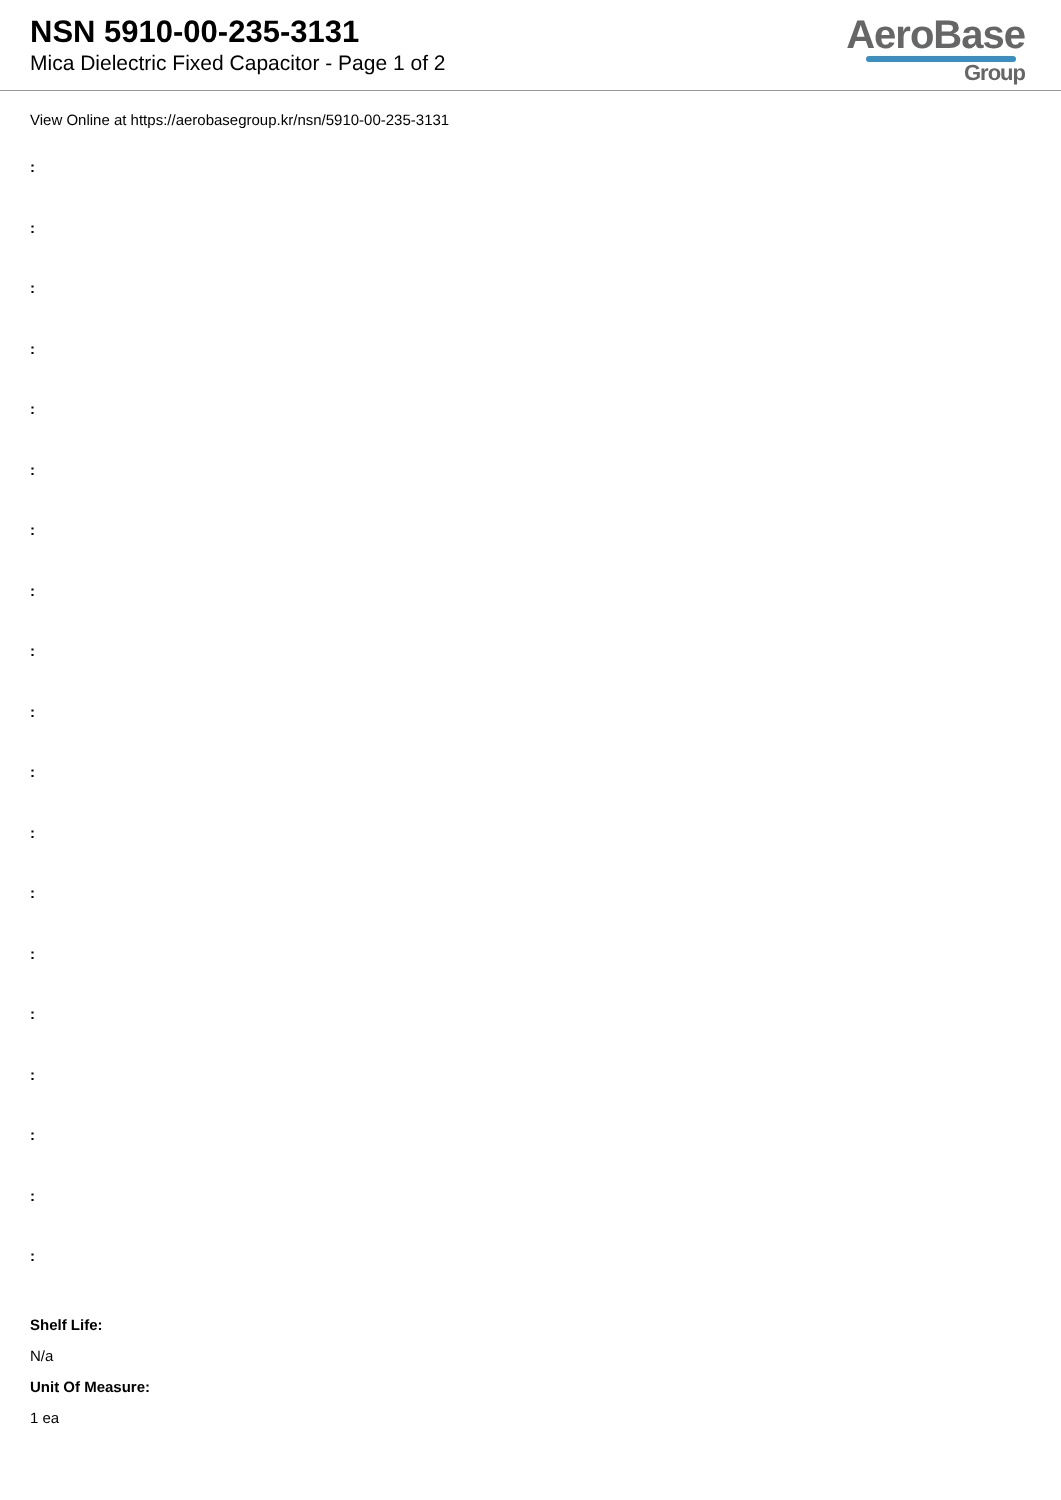NSN 5910-00-235-3131
Mica Dielectric Fixed Capacitor - Page 1 of 2
AeroBase
Group
View Online at https://aerobasegroup.kr/nsn/5910-00-235-3131
:
:
:
:
:
:
:
:
:
:
:
:
:
:
:
:
:
:
:
Shelf Life:
N/a
Unit Of Measure:
1 ea